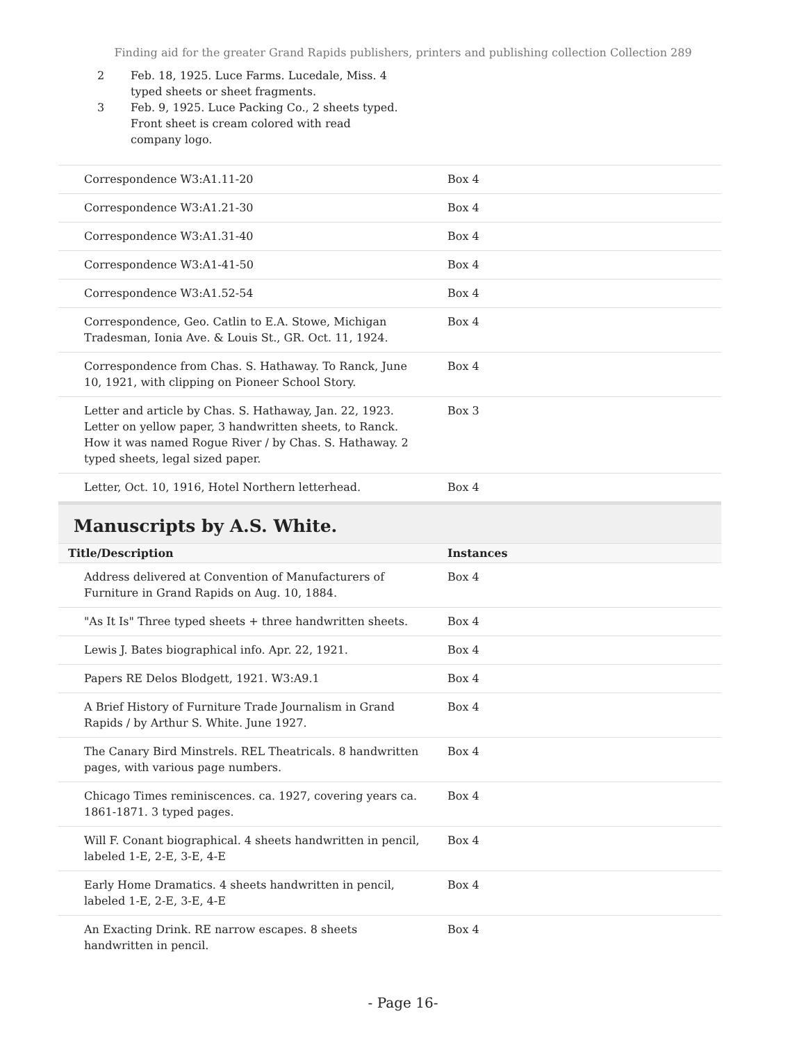Finding aid for the greater Grand Rapids publishers, printers and publishing collection Collection 289
2 Feb. 18, 1925. Luce Farms. Lucedale, Miss. 4 typed sheets or sheet fragments.
3 Feb. 9, 1925. Luce Packing Co., 2 sheets typed. Front sheet is cream colored with read company logo.
| Correspondence W3:A1.11-20 | Box 4 |
| Correspondence W3:A1.21-30 | Box 4 |
| Correspondence W3:A1.31-40 | Box 4 |
| Correspondence W3:A1-41-50 | Box 4 |
| Correspondence W3:A1.52-54 | Box 4 |
| Correspondence, Geo. Catlin to E.A. Stowe, Michigan Tradesman, Ionia Ave. & Louis St., GR. Oct. 11, 1924. | Box 4 |
| Correspondence from Chas. S. Hathaway. To Ranck, June 10, 1921, with clipping on Pioneer School Story. | Box 4 |
| Letter and article by Chas. S. Hathaway, Jan. 22, 1923. Letter on yellow paper, 3 handwritten sheets, to Ranck. How it was named Rogue River / by Chas. S. Hathaway. 2 typed sheets, legal sized paper. | Box 3 |
| Letter, Oct. 10, 1916, Hotel Northern letterhead. | Box 4 |
Manuscripts by A.S. White.
| Title/Description | Instances |
| --- | --- |
| Address delivered at Convention of Manufacturers of Furniture in Grand Rapids on Aug. 10, 1884. | Box 4 |
| "As It Is" Three typed sheets + three handwritten sheets. | Box 4 |
| Lewis J. Bates biographical info. Apr. 22, 1921. | Box 4 |
| Papers RE Delos Blodgett, 1921. W3:A9.1 | Box 4 |
| A Brief History of Furniture Trade Journalism in Grand Rapids / by Arthur S. White. June 1927. | Box 4 |
| The Canary Bird Minstrels. REL Theatricals. 8 handwritten pages, with various page numbers. | Box 4 |
| Chicago Times reminiscences. ca. 1927, covering years ca. 1861-1871. 3 typed pages. | Box 4 |
| Will F. Conant biographical. 4 sheets handwritten in pencil, labeled 1-E, 2-E, 3-E, 4-E | Box 4 |
| Early Home Dramatics. 4 sheets handwritten in pencil, labeled 1-E, 2-E, 3-E, 4-E | Box 4 |
| An Exacting Drink. RE narrow escapes. 8 sheets handwritten in pencil. | Box 4 |
- Page 16-